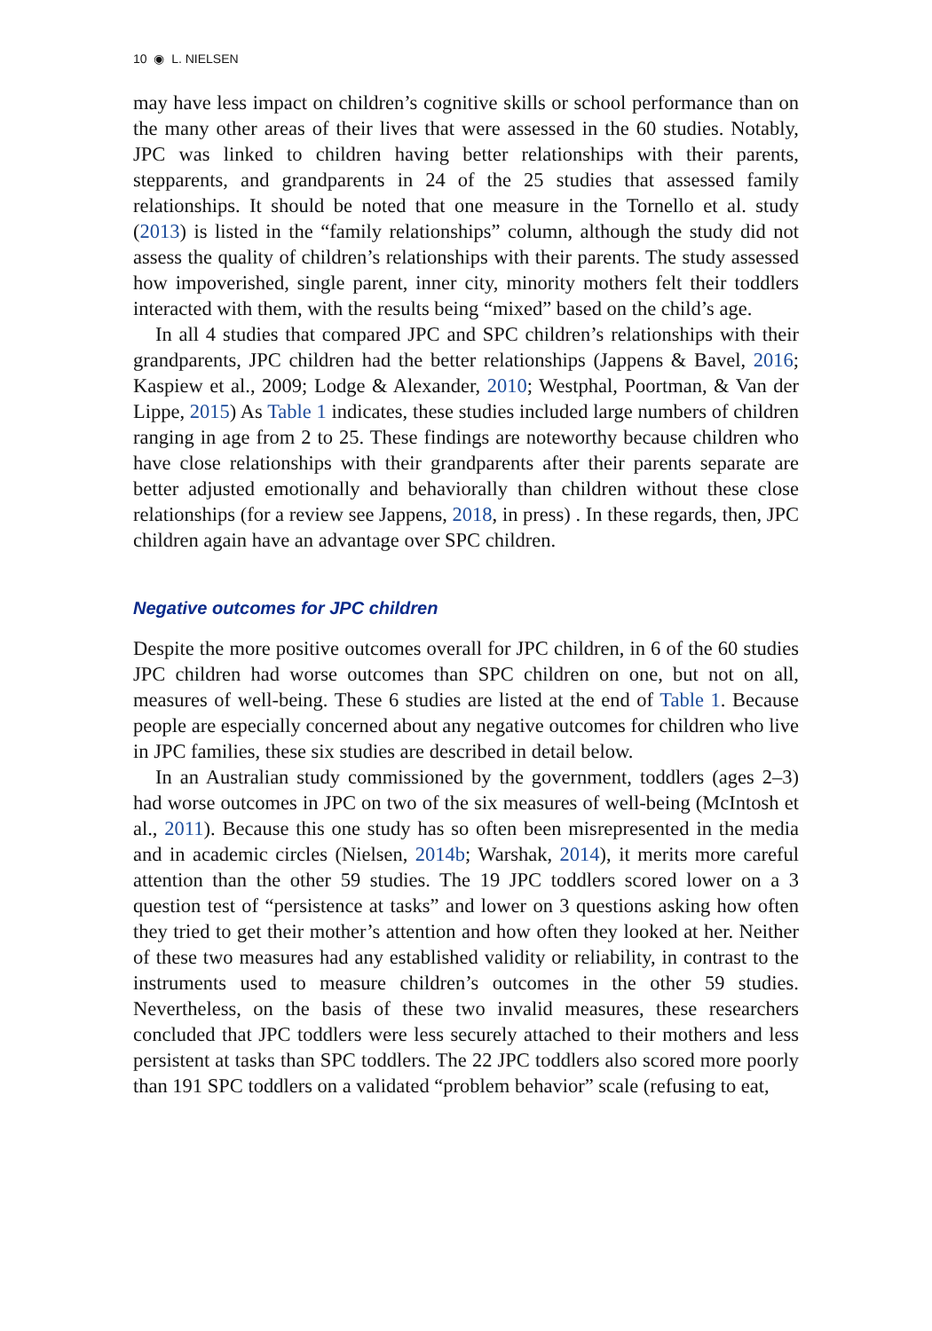10 ◉ L. NIELSEN
may have less impact on children’s cognitive skills or school performance than on the many other areas of their lives that were assessed in the 60 studies. Notably, JPC was linked to children having better relationships with their parents, stepparents, and grandparents in 24 of the 25 studies that assessed family relationships. It should be noted that one measure in the Tornello et al. study (2013) is listed in the “family relationships” column, although the study did not assess the quality of children’s relationships with their parents. The study assessed how impoverished, single parent, inner city, minority mothers felt their toddlers interacted with them, with the results being “mixed” based on the child’s age.
In all 4 studies that compared JPC and SPC children’s relationships with their grandparents, JPC children had the better relationships (Jappens & Bavel, 2016; Kaspiew et al., 2009; Lodge & Alexander, 2010; Westphal, Poortman, & Van der Lippe, 2015) As Table 1 indicates, these studies included large numbers of children ranging in age from 2 to 25. These findings are noteworthy because children who have close relationships with their grandparents after their parents separate are better adjusted emotionally and behaviorally than children without these close relationships (for a review see Jappens, 2018, in press) . In these regards, then, JPC children again have an advantage over SPC children.
Negative outcomes for JPC children
Despite the more positive outcomes overall for JPC children, in 6 of the 60 studies JPC children had worse outcomes than SPC children on one, but not on all, measures of well-being. These 6 studies are listed at the end of Table 1. Because people are especially concerned about any negative outcomes for children who live in JPC families, these six studies are described in detail below.
In an Australian study commissioned by the government, toddlers (ages 2–3) had worse outcomes in JPC on two of the six measures of well-being (McIntosh et al., 2011). Because this one study has so often been misrepresented in the media and in academic circles (Nielsen, 2014b; Warshak, 2014), it merits more careful attention than the other 59 studies. The 19 JPC toddlers scored lower on a 3 question test of “persistence at tasks” and lower on 3 questions asking how often they tried to get their mother’s attention and how often they looked at her. Neither of these two measures had any established validity or reliability, in contrast to the instruments used to measure children’s outcomes in the other 59 studies. Nevertheless, on the basis of these two invalid measures, these researchers concluded that JPC toddlers were less securely attached to their mothers and less persistent at tasks than SPC toddlers. The 22 JPC toddlers also scored more poorly than 191 SPC toddlers on a validated “problem behavior” scale (refusing to eat,